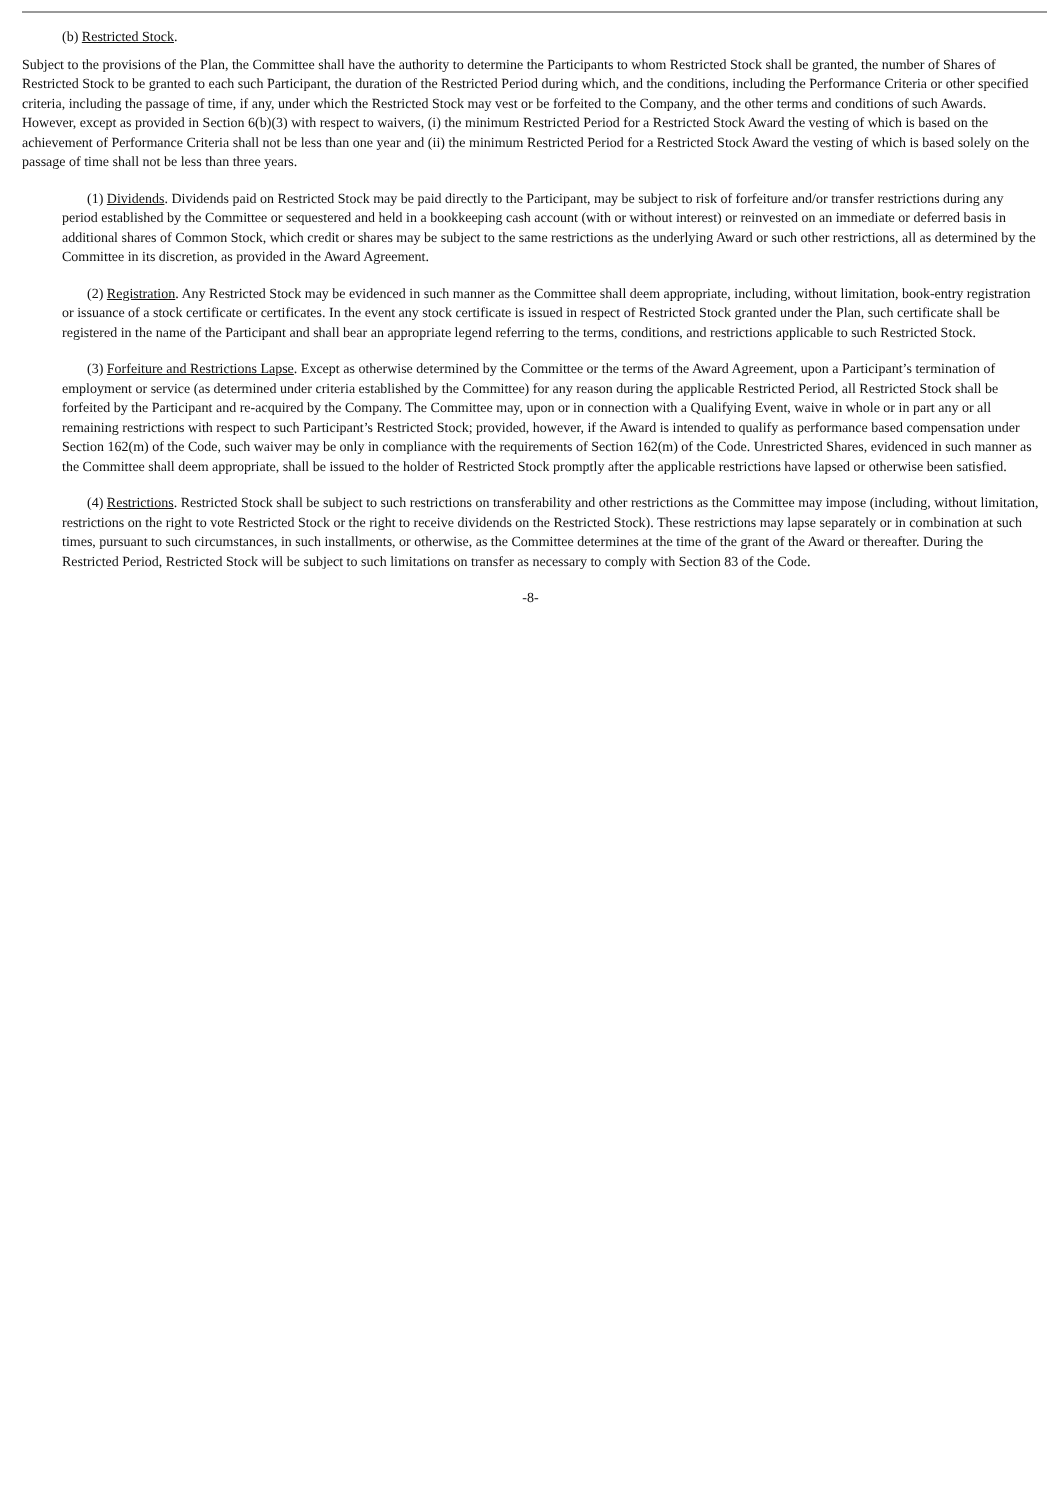(b) Restricted Stock.
Subject to the provisions of the Plan, the Committee shall have the authority to determine the Participants to whom Restricted Stock shall be granted, the number of Shares of Restricted Stock to be granted to each such Participant, the duration of the Restricted Period during which, and the conditions, including the Performance Criteria or other specified criteria, including the passage of time, if any, under which the Restricted Stock may vest or be forfeited to the Company, and the other terms and conditions of such Awards. However, except as provided in Section 6(b)(3) with respect to waivers, (i) the minimum Restricted Period for a Restricted Stock Award the vesting of which is based on the achievement of Performance Criteria shall not be less than one year and (ii) the minimum Restricted Period for a Restricted Stock Award the vesting of which is based solely on the passage of time shall not be less than three years.
(1) Dividends. Dividends paid on Restricted Stock may be paid directly to the Participant, may be subject to risk of forfeiture and/or transfer restrictions during any period established by the Committee or sequestered and held in a bookkeeping cash account (with or without interest) or reinvested on an immediate or deferred basis in additional shares of Common Stock, which credit or shares may be subject to the same restrictions as the underlying Award or such other restrictions, all as determined by the Committee in its discretion, as provided in the Award Agreement.
(2) Registration. Any Restricted Stock may be evidenced in such manner as the Committee shall deem appropriate, including, without limitation, book-entry registration or issuance of a stock certificate or certificates. In the event any stock certificate is issued in respect of Restricted Stock granted under the Plan, such certificate shall be registered in the name of the Participant and shall bear an appropriate legend referring to the terms, conditions, and restrictions applicable to such Restricted Stock.
(3) Forfeiture and Restrictions Lapse. Except as otherwise determined by the Committee or the terms of the Award Agreement, upon a Participant’s termination of employment or service (as determined under criteria established by the Committee) for any reason during the applicable Restricted Period, all Restricted Stock shall be forfeited by the Participant and re-acquired by the Company. The Committee may, upon or in connection with a Qualifying Event, waive in whole or in part any or all remaining restrictions with respect to such Participant’s Restricted Stock; provided, however, if the Award is intended to qualify as performance based compensation under Section 162(m) of the Code, such waiver may be only in compliance with the requirements of Section 162(m) of the Code. Unrestricted Shares, evidenced in such manner as the Committee shall deem appropriate, shall be issued to the holder of Restricted Stock promptly after the applicable restrictions have lapsed or otherwise been satisfied.
(4) Restrictions. Restricted Stock shall be subject to such restrictions on transferability and other restrictions as the Committee may impose (including, without limitation, restrictions on the right to vote Restricted Stock or the right to receive dividends on the Restricted Stock). These restrictions may lapse separately or in combination at such times, pursuant to such circumstances, in such installments, or otherwise, as the Committee determines at the time of the grant of the Award or thereafter. During the Restricted Period, Restricted Stock will be subject to such limitations on transfer as necessary to comply with Section 83 of the Code.
-8-